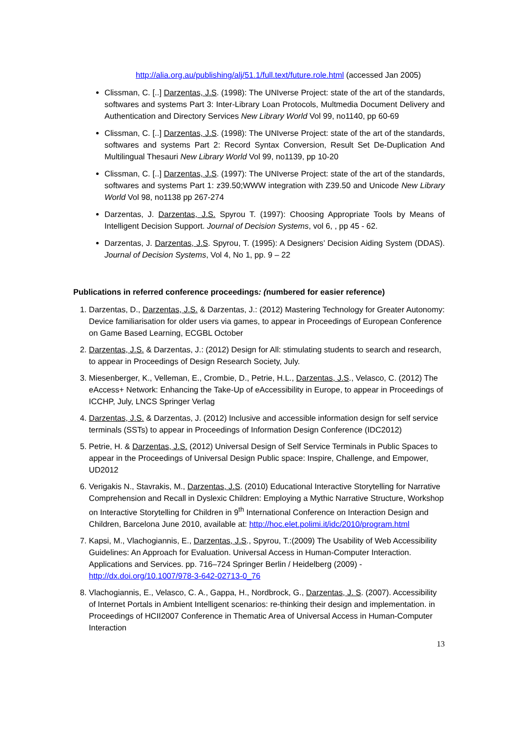http://alia.org.au/publishing/alj/51.1/full.text/future.role.html (accessed Jan 2005)
Clissman, C. [..] Darzentas, J.S. (1998): The UNIverse Project: state of the art of the standards, softwares and systems Part 3: Inter-Library Loan Protocols, Multmedia Document Delivery and Authentication and Directory Services New Library World Vol 99, no1140, pp 60-69
Clissman, C. [..] Darzentas, J.S. (1998): The UNIverse Project: state of the art of the standards, softwares and systems Part 2: Record Syntax Conversion, Result Set De-Duplication And Multilingual Thesauri New Library World Vol 99, no1139, pp 10-20
Clissman, C. [..] Darzentas, J.S. (1997): The UNIverse Project: state of the art of the standards, softwares and systems Part 1: z39.50;WWW integration with Z39.50 and Unicode New Library World Vol 98, no1138 pp 267-274
Darzentas, J. Darzentas, J.S. Spyrou T. (1997): Choosing Appropriate Tools by Means of Intelligent Decision Support. Journal of Decision Systems, vol 6, , pp 45 - 62.
Darzentas, J. Darzentas, J.S. Spyrou, T. (1995): A Designers’ Decision Aiding System (DDAS). Journal of Decision Systems, Vol 4, No 1, pp. 9 – 22
Publications in referred conference proceedings: (numbered for easier reference)
1. Darzentas, D., Darzentas, J.S. & Darzentas, J.: (2012) Mastering Technology for Greater Autonomy: Device familiarisation for older users via games, to appear in Proceedings of European Conference on Game Based Learning, ECGBL October
2. Darzentas, J.S. & Darzentas, J.: (2012) Design for All: stimulating students to search and research, to appear in Proceedings of Design Research Society, July.
3. Miesenberger, K., Velleman, E., Crombie, D., Petrie, H.L., Darzentas, J.S., Velasco, C. (2012) The eAccess+ Network: Enhancing the Take-Up of eAccessibility in Europe, to appear in Proceedings of ICCHP, July, LNCS Springer Verlag
4. Darzentas, J.S. & Darzentas, J. (2012) Inclusive and accessible information design for self service terminals (SSTs) to appear in Proceedings of Information Design Conference (IDC2012)
5. Petrie, H. & Darzentas, J.S. (2012) Universal Design of Self Service Terminals in Public Spaces to appear in the Proceedings of Universal Design Public space: Inspire, Challenge, and Empower, UD2012
6. Verigakis N., Stavrakis, M., Darzentas, J.S. (2010) Educational Interactive Storytelling for Narrative Comprehension and Recall in Dyslexic Children: Employing a Mythic Narrative Structure, Workshop on Interactive Storytelling for Children in 9<sup>th</sup> International Conference on Interaction Design and Children, Barcelona June 2010, available at: http://hoc.elet.polimi.it/idc/2010/program.html
7. Kapsi, M., Vlachogiannis, E., Darzentas, J.S., Spyrou, T.:(2009) The Usability of Web Accessibility Guidelines: An Approach for Evaluation. Universal Access in Human-Computer Interaction. Applications and Services. pp. 716–724 Springer Berlin / Heidelberg (2009) - http://dx.doi.org/10.1007/978-3-642-02713-0_76
8. Vlachogiannis, E., Velasco, C. A., Gappa, H., Nordbrock, G., Darzentas, J. S. (2007). Accessibility of Internet Portals in Ambient Intelligent scenarios: re-thinking their design and implementation. in Proceedings of HCII2007 Conference in Thematic Area of Universal Access in Human-Computer Interaction
13